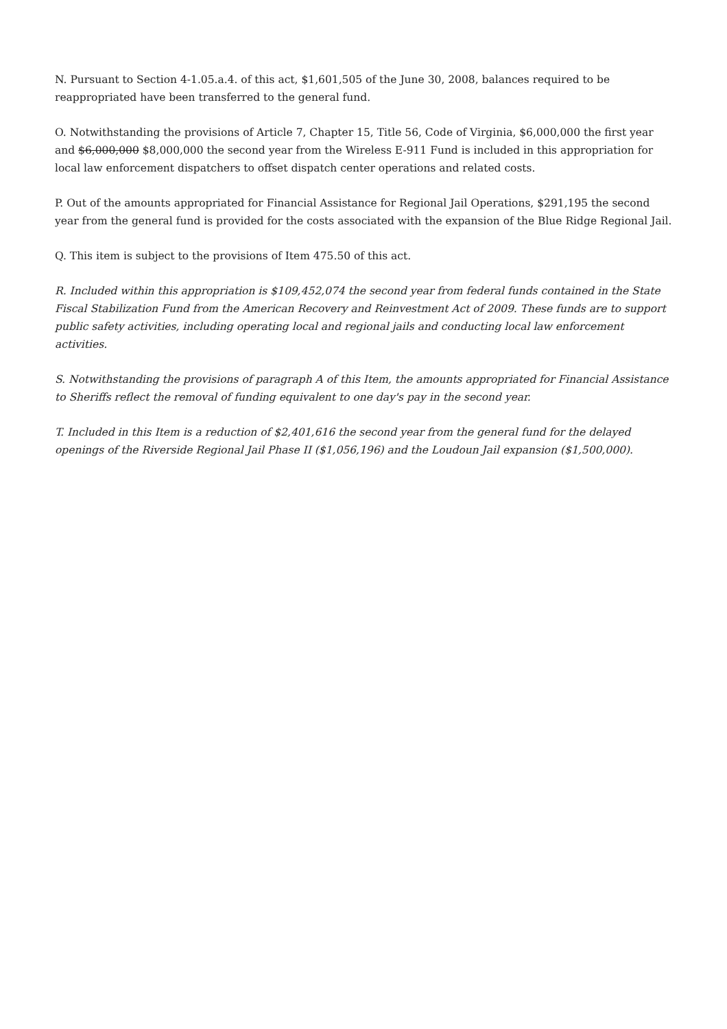N. Pursuant to Section 4-1.05.a.4. of this act, $1,601,505 of the June 30, 2008, balances required to be reappropriated have been transferred to the general fund.
O. Notwithstanding the provisions of Article 7, Chapter 15, Title 56, Code of Virginia, $6,000,000 the first year and $6,000,000 $8,000,000 the second year from the Wireless E-911 Fund is included in this appropriation for local law enforcement dispatchers to offset dispatch center operations and related costs.
P. Out of the amounts appropriated for Financial Assistance for Regional Jail Operations, $291,195 the second year from the general fund is provided for the costs associated with the expansion of the Blue Ridge Regional Jail.
Q. This item is subject to the provisions of Item 475.50 of this act.
R. Included within this appropriation is $109,452,074 the second year from federal funds contained in the State Fiscal Stabilization Fund from the American Recovery and Reinvestment Act of 2009. These funds are to support public safety activities, including operating local and regional jails and conducting local law enforcement activities.
S. Notwithstanding the provisions of paragraph A of this Item, the amounts appropriated for Financial Assistance to Sheriffs reflect the removal of funding equivalent to one day's pay in the second year.
T. Included in this Item is a reduction of $2,401,616 the second year from the general fund for the delayed openings of the Riverside Regional Jail Phase II ($1,056,196) and the Loudoun Jail expansion ($1,500,000).